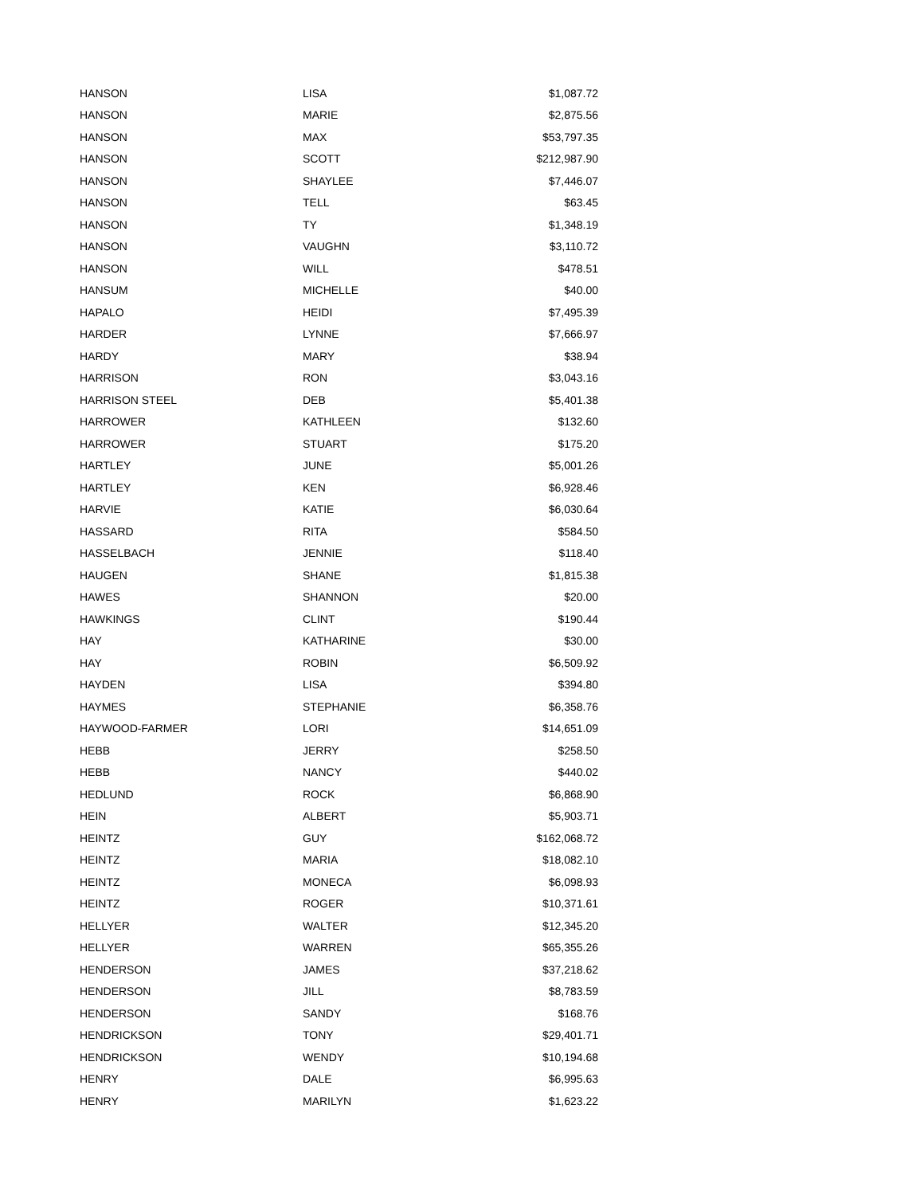| HANSON | LISA | $1,087.72 |
| HANSON | MARIE | $2,875.56 |
| HANSON | MAX | $53,797.35 |
| HANSON | SCOTT | $212,987.90 |
| HANSON | SHAYLEE | $7,446.07 |
| HANSON | TELL | $63.45 |
| HANSON | TY | $1,348.19 |
| HANSON | VAUGHN | $3,110.72 |
| HANSON | WILL | $478.51 |
| HANSUM | MICHELLE | $40.00 |
| HAPALO | HEIDI | $7,495.39 |
| HARDER | LYNNE | $7,666.97 |
| HARDY | MARY | $38.94 |
| HARRISON | RON | $3,043.16 |
| HARRISON STEEL | DEB | $5,401.38 |
| HARROWER | KATHLEEN | $132.60 |
| HARROWER | STUART | $175.20 |
| HARTLEY | JUNE | $5,001.26 |
| HARTLEY | KEN | $6,928.46 |
| HARVIE | KATIE | $6,030.64 |
| HASSARD | RITA | $584.50 |
| HASSELBACH | JENNIE | $118.40 |
| HAUGEN | SHANE | $1,815.38 |
| HAWES | SHANNON | $20.00 |
| HAWKINGS | CLINT | $190.44 |
| HAY | KATHARINE | $30.00 |
| HAY | ROBIN | $6,509.92 |
| HAYDEN | LISA | $394.80 |
| HAYMES | STEPHANIE | $6,358.76 |
| HAYWOOD-FARMER | LORI | $14,651.09 |
| HEBB | JERRY | $258.50 |
| HEBB | NANCY | $440.02 |
| HEDLUND | ROCK | $6,868.90 |
| HEIN | ALBERT | $5,903.71 |
| HEINTZ | GUY | $162,068.72 |
| HEINTZ | MARIA | $18,082.10 |
| HEINTZ | MONECA | $6,098.93 |
| HEINTZ | ROGER | $10,371.61 |
| HELLYER | WALTER | $12,345.20 |
| HELLYER | WARREN | $65,355.26 |
| HENDERSON | JAMES | $37,218.62 |
| HENDERSON | JILL | $8,783.59 |
| HENDERSON | SANDY | $168.76 |
| HENDRICKSON | TONY | $29,401.71 |
| HENDRICKSON | WENDY | $10,194.68 |
| HENRY | DALE | $6,995.63 |
| HENRY | MARILYN | $1,623.22 |